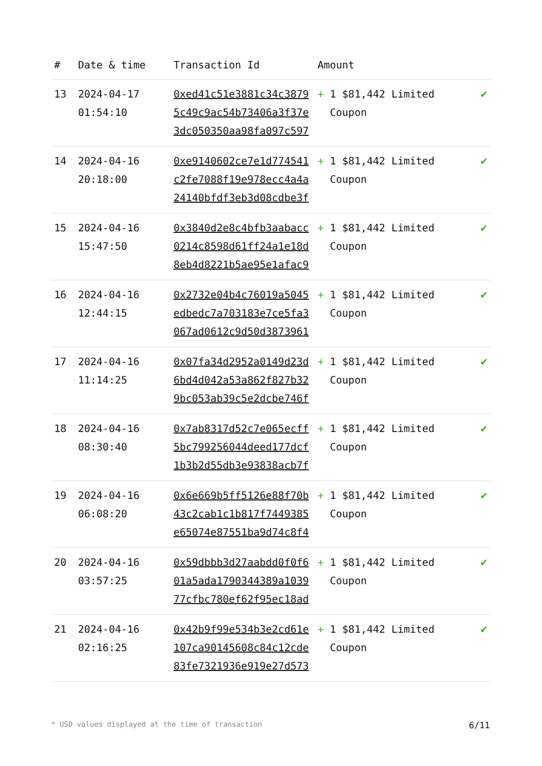| # | Date & time | Transaction Id | Amount | |
| --- | --- | --- | --- | --- |
| 13 | 2024-04-17 01:54:10 | 0xed41c51e3881c34c3879 5c49c9ac54b73406a3f37e 3dc050350aa98fa097c597 | + 1 $81,442 Limited Coupon | ✔ |
| 14 | 2024-04-16 20:18:00 | 0xe9140602ce7e1d774541 c2fe7088f19e978ecc4a4a 24140bfdf3eb3d08cdbe3f | + 1 $81,442 Limited Coupon | ✔ |
| 15 | 2024-04-16 15:47:50 | 0x3840d2e8c4bfb3aabacc 0214c8598d61ff24a1e18d 8eb4d8221b5ae95e1afac9 | + 1 $81,442 Limited Coupon | ✔ |
| 16 | 2024-04-16 12:44:15 | 0x2732e04b4c76019a5045 edbedc7a703183e7ce5fa3 067ad0612c9d50d3873961 | + 1 $81,442 Limited Coupon | ✔ |
| 17 | 2024-04-16 11:14:25 | 0x07fa34d2952a0149d23d 6bd4d042a53a862f827b32 9bc053ab39c5e2dcbe746f | + 1 $81,442 Limited Coupon | ✔ |
| 18 | 2024-04-16 08:30:40 | 0x7ab8317d52c7e065ecff 5bc799256044deed177dcf 1b3b2d55db3e93838acb7f | + 1 $81,442 Limited Coupon | ✔ |
| 19 | 2024-04-16 06:08:20 | 0x6e669b5ff5126e88f70b 43c2cab1c1b817f7449385 e65074e87551ba9d74c8f4 | + 1 $81,442 Limited Coupon | ✔ |
| 20 | 2024-04-16 03:57:25 | 0x59dbbb3d27aabdd0f0f6 01a5ada1790344389a1039 77cfbc780ef62f95ec18ad | + 1 $81,442 Limited Coupon | ✔ |
| 21 | 2024-04-16 02:16:25 | 0x42b9f99e534b3e2cd61e 107ca90145608c84c12cde 83fe7321936e919e27d573 | + 1 $81,442 Limited Coupon | ✔ |
* USD values displayed at the time of transaction 6/11